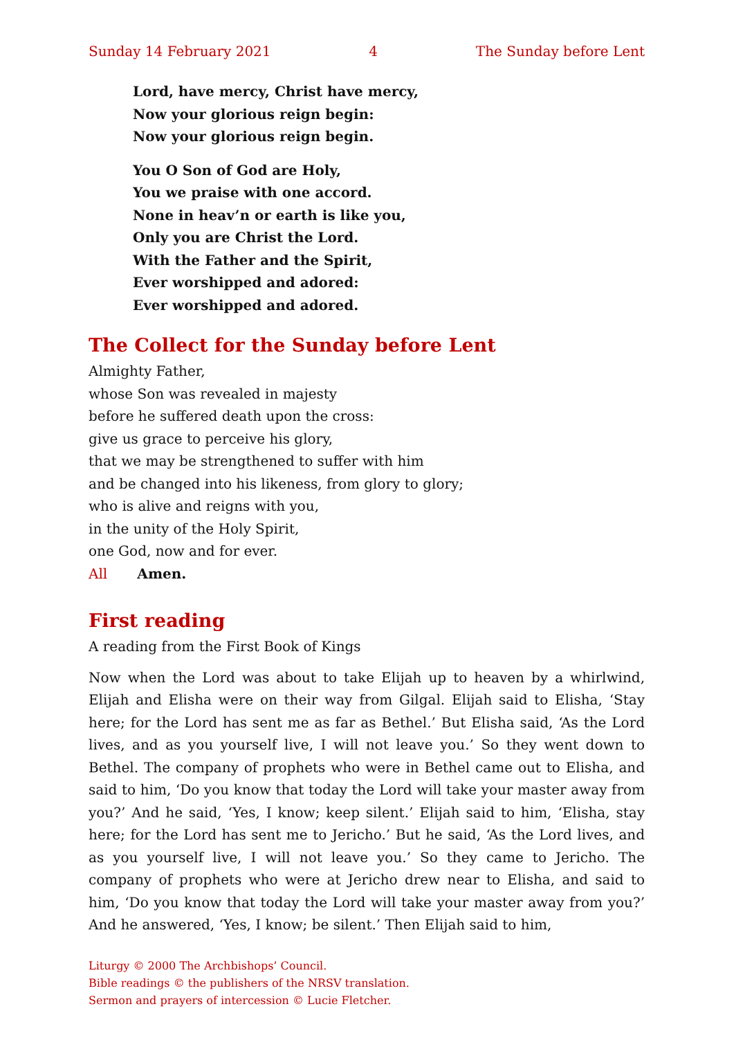Sunday 14 February 2021 4 The Sunday before Lent
Lord, have mercy, Christ have mercy,
Now your glorious reign begin:
Now your glorious reign begin.
You O Son of God are Holy,
You we praise with one accord.
None in heav’n or earth is like you,
Only you are Christ the Lord.
With the Father and the Spirit,
Ever worshipped and adored:
Ever worshipped and adored.
The Collect for the Sunday before Lent
Almighty Father,
whose Son was revealed in majesty
before he suffered death upon the cross:
give us grace to perceive his glory,
that we may be strengthened to suffer with him
and be changed into his likeness, from glory to glory;
who is alive and reigns with you,
in the unity of the Holy Spirit,
one God, now and for ever.
All Amen.
First reading
A reading from the First Book of Kings
Now when the Lord was about to take Elijah up to heaven by a whirlwind, Elijah and Elisha were on their way from Gilgal. Elijah said to Elisha, ‘Stay here; for the Lord has sent me as far as Bethel.’ But Elisha said, ‘As the Lord lives, and as you yourself live, I will not leave you.’ So they went down to Bethel. The company of prophets who were in Bethel came out to Elisha, and said to him, ‘Do you know that today the Lord will take your master away from you?’ And he said, ‘Yes, I know; keep silent.’ Elijah said to him, ‘Elisha, stay here; for the Lord has sent me to Jericho.’ But he said, ‘As the Lord lives, and as you yourself live, I will not leave you.’ So they came to Jericho. The company of prophets who were at Jericho drew near to Elisha, and said to him, ‘Do you know that today the Lord will take your master away from you?’ And he answered, ‘Yes, I know; be silent.’ Then Elijah said to him,
Liturgy © 2000 The Archbishops’ Council.
Bible readings © the publishers of the NRSV translation.
Sermon and prayers of intercession © Lucie Fletcher.